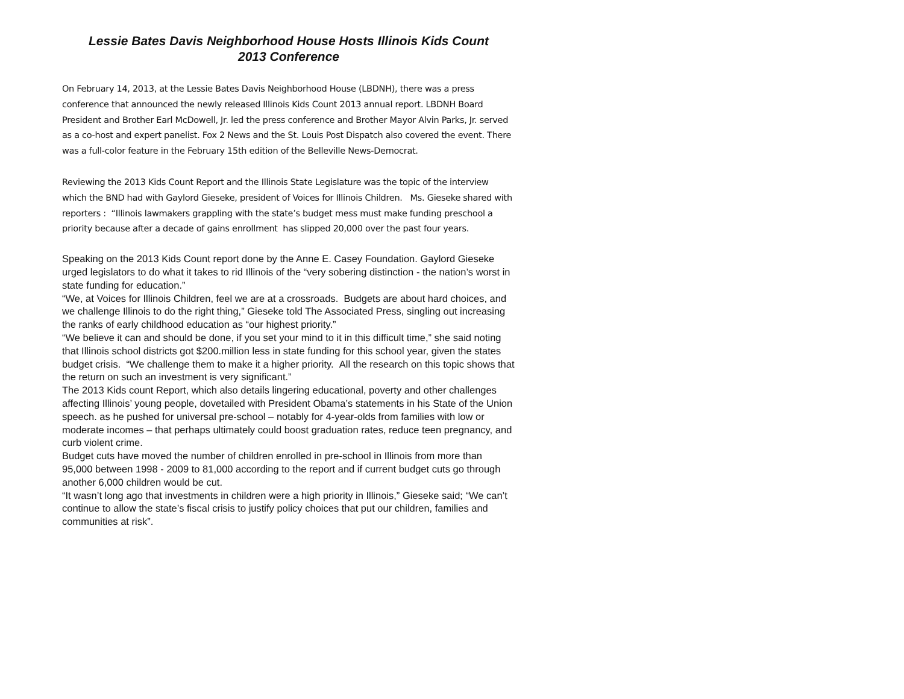Lessie Bates Davis Neighborhood House Hosts Illinois Kids Count
2013 Conference
On February 14, 2013, at the Lessie Bates Davis Neighborhood House (LBDNH), there was a press conference that announced the newly released Illinois Kids Count 2013 annual report. LBDNH Board President and Brother Earl McDowell, Jr. led the press conference and Brother Mayor Alvin Parks, Jr. served as a co-host and expert panelist. Fox 2 News and the St. Louis Post Dispatch also covered the event. There was a full-color feature in the February 15th edition of the Belleville News-Democrat.
Reviewing the 2013 Kids Count Report and the Illinois State Legislature was the topic of the interview which the BND had with Gaylord Gieseke, president of Voices for Illinois Children. Ms. Gieseke shared with reporters : “Illinois lawmakers grappling with the state’s budget mess must make funding preschool a priority because after a decade of gains enrollment has slipped 20,000 over the past four years.
Speaking on the 2013 Kids Count report done by the Anne E. Casey Foundation. Gaylord Gieseke urged legislators to do what it takes to rid Illinois of the “very sobering distinction - the nation’s worst in state funding for education.”
“We, at Voices for Illinois Children, feel we are at a crossroads. Budgets are about hard choices, and we challenge Illinois to do the right thing,” Gieseke told The Associated Press, singling out increasing the ranks of early childhood education as “our highest priority.”
“We believe it can and should be done, if you set your mind to it in this difficult time,” she said noting that Illinois school districts got $200.million less in state funding for this school year, given the states budget crisis. “We challenge them to make it a higher priority. All the research on this topic shows that the return on such an investment is very significant.”
The 2013 Kids count Report, which also details lingering educational, poverty and other challenges affecting Illinois’ young people, dovetailed with President Obama’s statements in his State of the Union speech. as he pushed for universal pre-school – notably for 4-year-olds from families with low or moderate incomes – that perhaps ultimately could boost graduation rates, reduce teen pregnancy, and curb violent crime.
Budget cuts have moved the number of children enrolled in pre-school in Illinois from more than 95,000 between 1998 - 2009 to 81,000 according to the report and if current budget cuts go through another 6,000 children would be cut.
“It wasn’t long ago that investments in children were a high priority in Illinois,” Gieseke said; “We can’t continue to allow the state’s fiscal crisis to justify policy choices that put our children, families and communities at risk”.